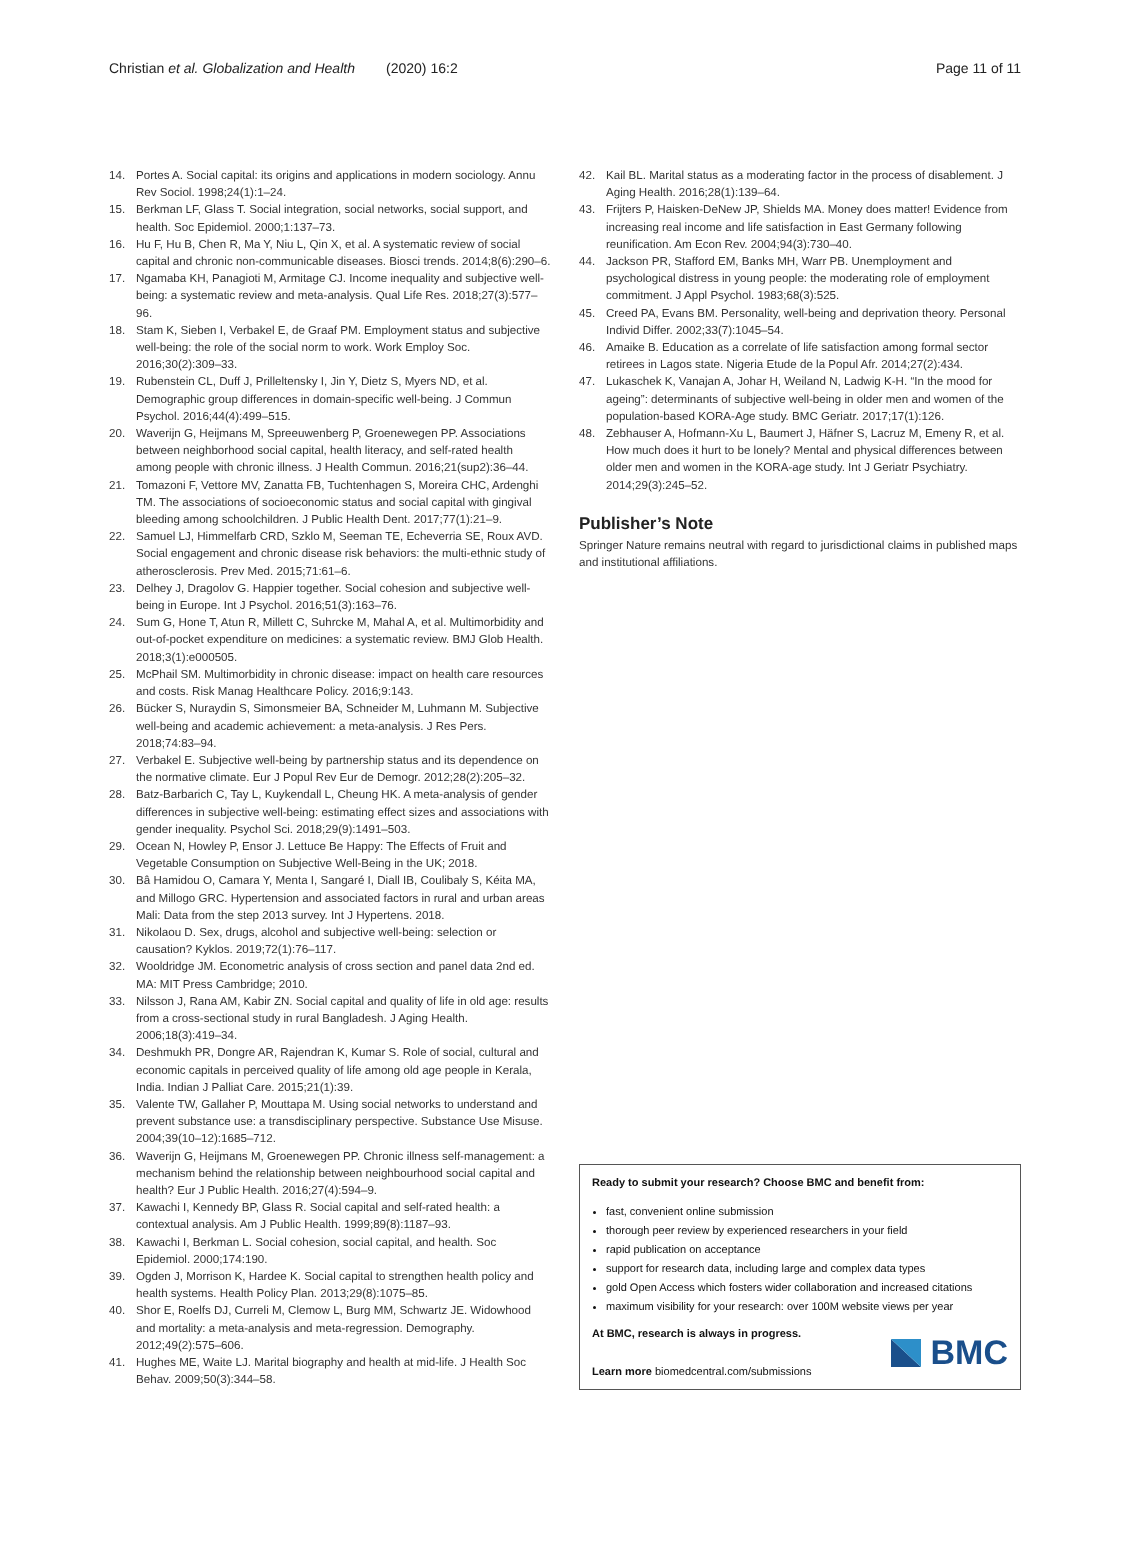Christian et al. Globalization and Health (2020) 16:2 Page 11 of 11
14. Portes A. Social capital: its origins and applications in modern sociology. Annu Rev Sociol. 1998;24(1):1–24.
15. Berkman LF, Glass T. Social integration, social networks, social support, and health. Soc Epidemiol. 2000;1:137–73.
16. Hu F, Hu B, Chen R, Ma Y, Niu L, Qin X, et al. A systematic review of social capital and chronic non-communicable diseases. Biosci trends. 2014;8(6):290–6.
17. Ngamaba KH, Panagioti M, Armitage CJ. Income inequality and subjective well-being: a systematic review and meta-analysis. Qual Life Res. 2018;27(3):577–96.
18. Stam K, Sieben I, Verbakel E, de Graaf PM. Employment status and subjective well-being: the role of the social norm to work. Work Employ Soc. 2016;30(2):309–33.
19. Rubenstein CL, Duff J, Prilleltensky I, Jin Y, Dietz S, Myers ND, et al. Demographic group differences in domain-specific well-being. J Commun Psychol. 2016;44(4):499–515.
20. Waverijn G, Heijmans M, Spreeuwenberg P, Groenewegen PP. Associations between neighborhood social capital, health literacy, and self-rated health among people with chronic illness. J Health Commun. 2016;21(sup2):36–44.
21. Tomazoni F, Vettore MV, Zanatta FB, Tuchtenhagen S, Moreira CHC, Ardenghi TM. The associations of socioeconomic status and social capital with gingival bleeding among schoolchildren. J Public Health Dent. 2017;77(1):21–9.
22. Samuel LJ, Himmelfarb CRD, Szklo M, Seeman TE, Echeverria SE, Roux AVD. Social engagement and chronic disease risk behaviors: the multi-ethnic study of atherosclerosis. Prev Med. 2015;71:61–6.
23. Delhey J, Dragolov G. Happier together. Social cohesion and subjective well-being in Europe. Int J Psychol. 2016;51(3):163–76.
24. Sum G, Hone T, Atun R, Millett C, Suhrcke M, Mahal A, et al. Multimorbidity and out-of-pocket expenditure on medicines: a systematic review. BMJ Glob Health. 2018;3(1):e000505.
25. McPhail SM. Multimorbidity in chronic disease: impact on health care resources and costs. Risk Manag Healthcare Policy. 2016;9:143.
26. Bücker S, Nuraydin S, Simonsmeier BA, Schneider M, Luhmann M. Subjective well-being and academic achievement: a meta-analysis. J Res Pers. 2018;74:83–94.
27. Verbakel E. Subjective well-being by partnership status and its dependence on the normative climate. Eur J Popul Rev Eur de Demogr. 2012;28(2):205–32.
28. Batz-Barbarich C, Tay L, Kuykendall L, Cheung HK. A meta-analysis of gender differences in subjective well-being: estimating effect sizes and associations with gender inequality. Psychol Sci. 2018;29(9):1491–503.
29. Ocean N, Howley P, Ensor J. Lettuce Be Happy: The Effects of Fruit and Vegetable Consumption on Subjective Well-Being in the UK; 2018.
30. Bâ Hamidou O, Camara Y, Menta I, Sangaré I, Diall IB, Coulibaly S, Kéita MA, and Millogo GRC. Hypertension and associated factors in rural and urban areas Mali: Data from the step 2013 survey. Int J Hypertens. 2018.
31. Nikolaou D. Sex, drugs, alcohol and subjective well-being: selection or causation? Kyklos. 2019;72(1):76–117.
32. Wooldridge JM. Econometric analysis of cross section and panel data 2nd ed. MA: MIT Press Cambridge; 2010.
33. Nilsson J, Rana AM, Kabir ZN. Social capital and quality of life in old age: results from a cross-sectional study in rural Bangladesh. J Aging Health. 2006;18(3):419–34.
34. Deshmukh PR, Dongre AR, Rajendran K, Kumar S. Role of social, cultural and economic capitals in perceived quality of life among old age people in Kerala, India. Indian J Palliat Care. 2015;21(1):39.
35. Valente TW, Gallaher P, Mouttapa M. Using social networks to understand and prevent substance use: a transdisciplinary perspective. Substance Use Misuse. 2004;39(10–12):1685–712.
36. Waverijn G, Heijmans M, Groenewegen PP. Chronic illness self-management: a mechanism behind the relationship between neighbourhood social capital and health? Eur J Public Health. 2016;27(4):594–9.
37. Kawachi I, Kennedy BP, Glass R. Social capital and self-rated health: a contextual analysis. Am J Public Health. 1999;89(8):1187–93.
38. Kawachi I, Berkman L. Social cohesion, social capital, and health. Soc Epidemiol. 2000;174:190.
39. Ogden J, Morrison K, Hardee K. Social capital to strengthen health policy and health systems. Health Policy Plan. 2013;29(8):1075–85.
40. Shor E, Roelfs DJ, Curreli M, Clemow L, Burg MM, Schwartz JE. Widowhood and mortality: a meta-analysis and meta-regression. Demography. 2012;49(2):575–606.
41. Hughes ME, Waite LJ. Marital biography and health at mid-life. J Health Soc Behav. 2009;50(3):344–58.
42. Kail BL. Marital status as a moderating factor in the process of disablement. J Aging Health. 2016;28(1):139–64.
43. Frijters P, Haisken-DeNew JP, Shields MA. Money does matter! Evidence from increasing real income and life satisfaction in East Germany following reunification. Am Econ Rev. 2004;94(3):730–40.
44. Jackson PR, Stafford EM, Banks MH, Warr PB. Unemployment and psychological distress in young people: the moderating role of employment commitment. J Appl Psychol. 1983;68(3):525.
45. Creed PA, Evans BM. Personality, well-being and deprivation theory. Personal Individ Differ. 2002;33(7):1045–54.
46. Amaike B. Education as a correlate of life satisfaction among formal sector retirees in Lagos state. Nigeria Etude de la Popul Afr. 2014;27(2):434.
47. Lukaschek K, Vanajan A, Johar H, Weiland N, Ladwig K-H. “In the mood for ageing”: determinants of subjective well-being in older men and women of the population-based KORA-Age study. BMC Geriatr. 2017;17(1):126.
48. Zebhauser A, Hofmann-Xu L, Baumert J, Häfner S, Lacruz M, Emeny R, et al. How much does it hurt to be lonely? Mental and physical differences between older men and women in the KORA-age study. Int J Geriatr Psychiatry. 2014;29(3):245–52.
Publisher’s Note
Springer Nature remains neutral with regard to jurisdictional claims in published maps and institutional affiliations.
Ready to submit your research? Choose BMC and benefit from:
fast, convenient online submission
thorough peer review by experienced researchers in your field
rapid publication on acceptance
support for research data, including large and complex data types
gold Open Access which fosters wider collaboration and increased citations
maximum visibility for your research: over 100M website views per year
At BMC, research is always in progress.
Learn more biomedcentral.com/submissions
BMC